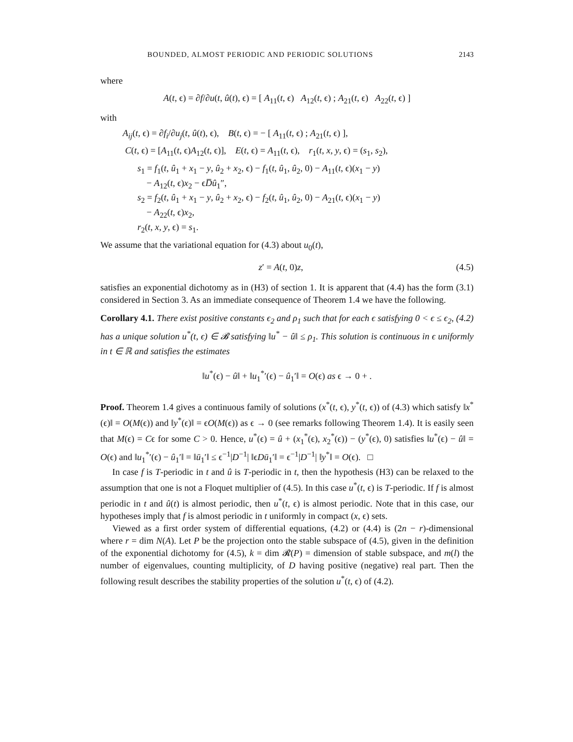BOUNDED, ALMOST PERIODIC AND PERIODIC SOLUTIONS 2143
where
A(t, ϵ) = ∂f/∂u(t, û(t), ϵ) = [ A<sub>11</sub>(t, ϵ) A<sub>12</sub>(t, ϵ) ; A<sub>21</sub>(t, ϵ) A<sub>22</sub>(t, ϵ) ]
with
A<sub>ij</sub>(t, ϵ) = ∂f<sub>i</sub>/∂u<sub>j</sub>(t, û(t), ϵ), B(t, ϵ) = − [ A<sub>11</sub>(t, ϵ) ; A<sub>21</sub>(t, ϵ) ],
C(t, ϵ) = [A<sub>11</sub>(t, ϵ)A<sub>12</sub>(t, ϵ)], E(t, ϵ) = A<sub>11</sub>(t, ϵ), r<sub>1</sub>(t, x, y, ϵ) = (s<sub>1</sub>, s<sub>2</sub>),
s<sub>1</sub> = f<sub>1</sub>(t, û<sub>1</sub> + x<sub>1</sub> − y, û<sub>2</sub> + x<sub>2</sub>, ϵ) − f<sub>1</sub>(t, û<sub>1</sub>, û<sub>2</sub>, 0) − A<sub>11</sub>(t, ϵ)(x<sub>1</sub> − y)
− A<sub>12</sub>(t, ϵ)x<sub>2</sub> − ϵD̅û<sub>1</sub>″,
s<sub>2</sub> = f<sub>2</sub>(t, û<sub>1</sub> + x<sub>1</sub> − y, û<sub>2</sub> + x<sub>2</sub>, ϵ) − f<sub>2</sub>(t, û<sub>1</sub>, û<sub>2</sub>, 0) − A<sub>21</sub>(t, ϵ)(x<sub>1</sub> − y)
− A<sub>22</sub>(t, ϵ)x<sub>2</sub>,
r<sub>2</sub>(t, x, y, ϵ) = s<sub>1</sub>.
We assume that the variational equation for (4.3) about u<sub>0</sub>(t),
z′ = A(t, 0)z, (4.5)
satisfies an exponential dichotomy as in (H3) of section 1. It is apparent that (4.4) has the form (3.1) considered in Section 3. As an immediate consequence of Theorem 1.4 we have the following.
Corollary 4.1. There exist positive constants ϵ<sub>2</sub> and ρ<sub>1</sub> such that for each ϵ satisfying 0 < ϵ ≤ ϵ<sub>2</sub>, (4.2) has a unique solution u<sup>*</sup>(t, ϵ) ∈ 𝓑 satisfying ‖u<sup>*</sup> − û‖ ≤ ρ<sub>1</sub>. This solution is continuous in ϵ uniformly in t ∈ ℝ and satisfies the estimates
‖u<sup>*</sup>(ϵ) − û‖ + ‖u<sub>1</sub><sup>*</sup>′(ϵ) − û<sub>1</sub>′‖ = O(ϵ) as ϵ → 0 + .
Proof. Theorem 1.4 gives a continuous family of solutions (x<sup>*</sup>(t, ϵ), y<sup>*</sup>(t, ϵ)) of (4.3) which satisfy ‖x<sup>*</sup>(ϵ)‖ = O(M(ϵ)) and ‖y<sup>*</sup>(ϵ)‖ = ϵO(M(ϵ)) as ϵ → 0 (see remarks following Theorem 1.4). It is easily seen that M(ϵ) = Cϵ for some C > 0. Hence, u<sup>*</sup>(ϵ) = û + (x<sub>1</sub><sup>*</sup>(ϵ), x<sub>2</sub><sup>*</sup>(ϵ)) − (y<sup>*</sup>(ϵ), 0) satisfies ‖u<sup>*</sup>(ϵ) − û‖ = O(ϵ) and ‖u<sub>1</sub><sup>*</sup>′(ϵ) − û<sub>1</sub>′‖ = ‖ū<sub>1</sub>′‖ ≤ ϵ<sup>−1</sup>|D<sup>−1</sup>| ‖ϵDū<sub>1</sub>′‖ = ϵ<sup>−1</sup>|D<sup>−1</sup>| ‖y<sup>*</sup>‖ = O(ϵ). □
In case f is T-periodic in t and û is T-periodic in t, then the hypothesis (H3) can be relaxed to the assumption that one is not a Floquet multiplier of (4.5). In this case u<sup>*</sup>(t, ϵ) is T-periodic. If f is almost periodic in t and û(t) is almost periodic, then u<sup>*</sup>(t, ϵ) is almost periodic. Note that in this case, our hypotheses imply that f is almost periodic in t uniformly in compact (x, ϵ) sets.
Viewed as a first order system of differential equations, (4.2) or (4.4) is (2n − r)-dimensional where r = dim N(A). Let P be the projection onto the stable subspace of (4.5), given in the definition of the exponential dichotomy for (4.5), k = dim 𝓡(P) = dimension of stable subspace, and m(l) the number of eigenvalues, counting multiplicity, of D having positive (negative) real part. Then the following result describes the stability properties of the solution u<sup>*</sup>(t, ϵ) of (4.2).